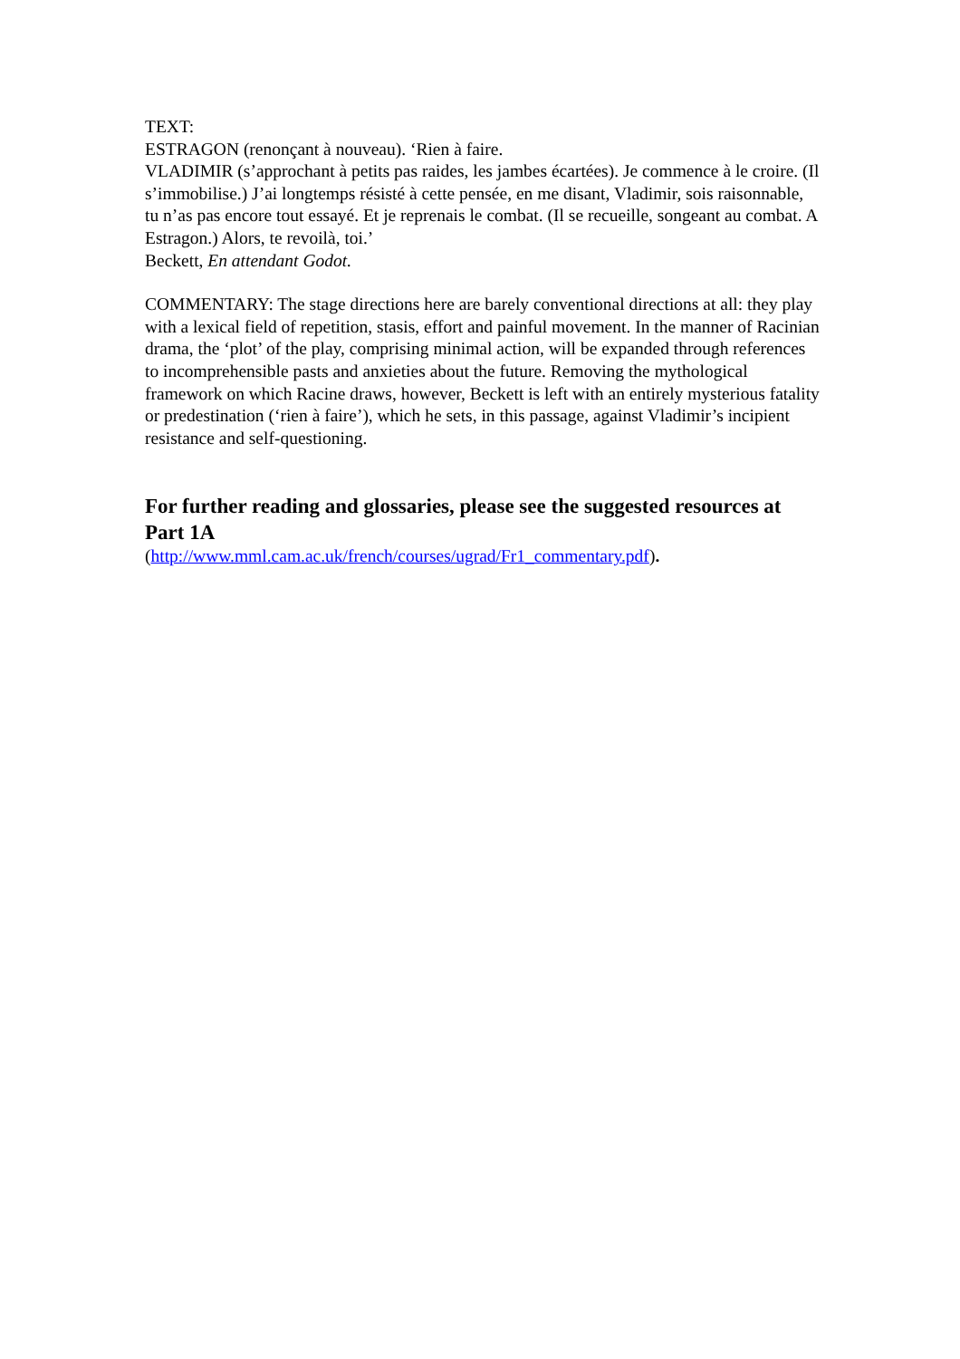TEXT:
ESTRAGON (renonçant à nouveau). ‘Rien à faire.
VLADIMIR (s’approchant à petits pas raides, les jambes écartées). Je commence à le croire. (Il s’immobilise.) J’ai longtemps résisté à cette pensée, en me disant, Vladimir, sois raisonnable, tu n’as pas encore tout essayé. Et je reprenais le combat. (Il se recueille, songeant au combat. A Estragon.) Alors, te revoilà, toi.’
Beckett, En attendant Godot.
COMMENTARY: The stage directions here are barely conventional directions at all: they play with a lexical field of repetition, stasis, effort and painful movement. In the manner of Racinian drama, the ‘plot’ of the play, comprising minimal action, will be expanded through references to incomprehensible pasts and anxieties about the future. Removing the mythological framework on which Racine draws, however, Beckett is left with an entirely mysterious fatality or predestination (‘rien à faire’), which he sets, in this passage, against Vladimir’s incipient resistance and self-questioning.
For further reading and glossaries, please see the suggested resources at Part 1A
(http://www.mml.cam.ac.uk/french/courses/ugrad/Fr1_commentary.pdf).